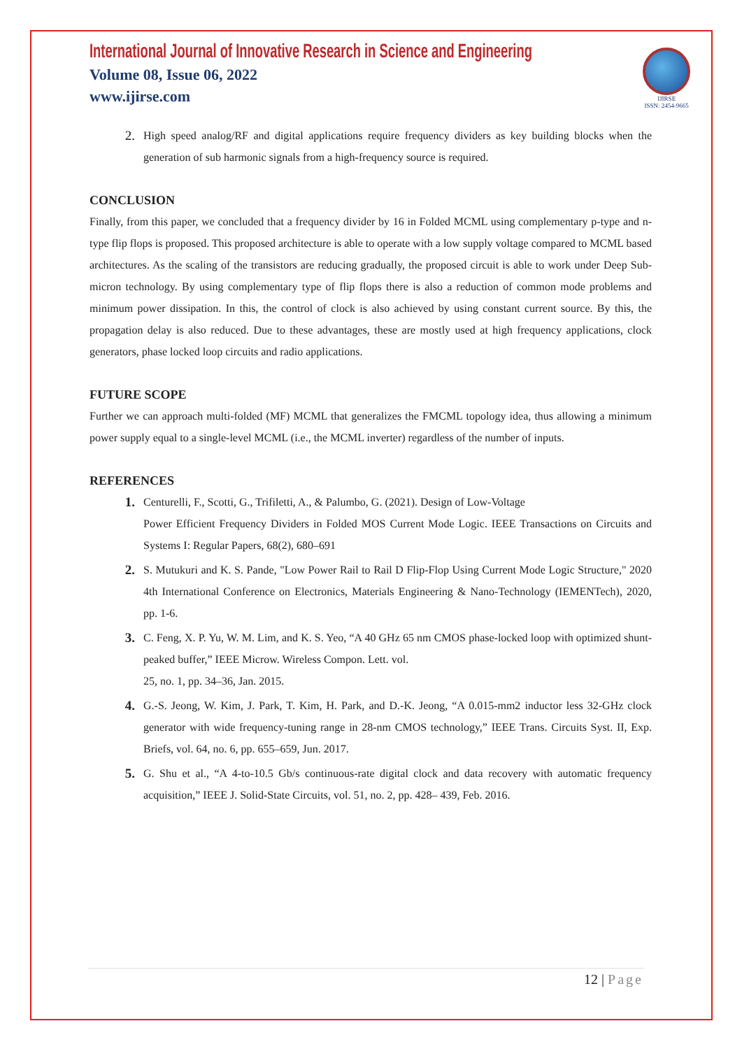International Journal of Innovative Research in Science and Engineering
Volume 08, Issue 06, 2022
www.ijirse.com
IJIRSE
ISSN: 2454-9665
2. High speed analog/RF and digital applications require frequency dividers as key building blocks when the generation of sub harmonic signals from a high-frequency source is required.
CONCLUSION
Finally, from this paper, we concluded that a frequency divider by 16 in Folded MCML using complementary p-type and n-type flip flops is proposed. This proposed architecture is able to operate with a low supply voltage compared to MCML based architectures. As the scaling of the transistors are reducing gradually, the proposed circuit is able to work under Deep Sub-micron technology. By using complementary type of flip flops there is also a reduction of common mode problems and minimum power dissipation. In this, the control of clock is also achieved by using constant current source. By this, the propagation delay is also reduced. Due to these advantages, these are mostly used at high frequency applications, clock generators, phase locked loop circuits and radio applications.
FUTURE SCOPE
Further we can approach multi-folded (MF) MCML that generalizes the FMCML topology idea, thus allowing a minimum power supply equal to a single-level MCML (i.e., the MCML inverter) regardless of the number of inputs.
REFERENCES
1. Centurelli, F., Scotti, G., Trifiletti, A., & Palumbo, G. (2021). Design of Low-Voltage
Power Efficient Frequency Dividers in Folded MOS Current Mode Logic. IEEE Transactions on Circuits and Systems I: Regular Papers, 68(2), 680–691
2. S. Mutukuri and K. S. Pande, "Low Power Rail to Rail D Flip-Flop Using Current Mode Logic Structure," 2020 4th International Conference on Electronics, Materials Engineering & Nano-Technology (IEMENTech), 2020, pp. 1-6.
3. C. Feng, X. P. Yu, W. M. Lim, and K. S. Yeo, “A 40 GHz 65 nm CMOS phase-locked loop with optimized shunt-peaked buffer,” IEEE Microw. Wireless Compon. Lett. vol.
25, no. 1, pp. 34–36, Jan. 2015.
4. G.-S. Jeong, W. Kim, J. Park, T. Kim, H. Park, and D.-K. Jeong, “A 0.015-mm2 inductor less 32-GHz clock generator with wide frequency-tuning range in 28-nm CMOS technology,” IEEE Trans. Circuits Syst. II, Exp. Briefs, vol. 64, no. 6, pp. 655–659, Jun. 2017.
5. G. Shu et al., “A 4-to-10.5 Gb/s continuous-rate digital clock and data recovery with automatic frequency acquisition,” IEEE J. Solid-State Circuits, vol. 51, no. 2, pp. 428– 439, Feb. 2016.
12 | Page